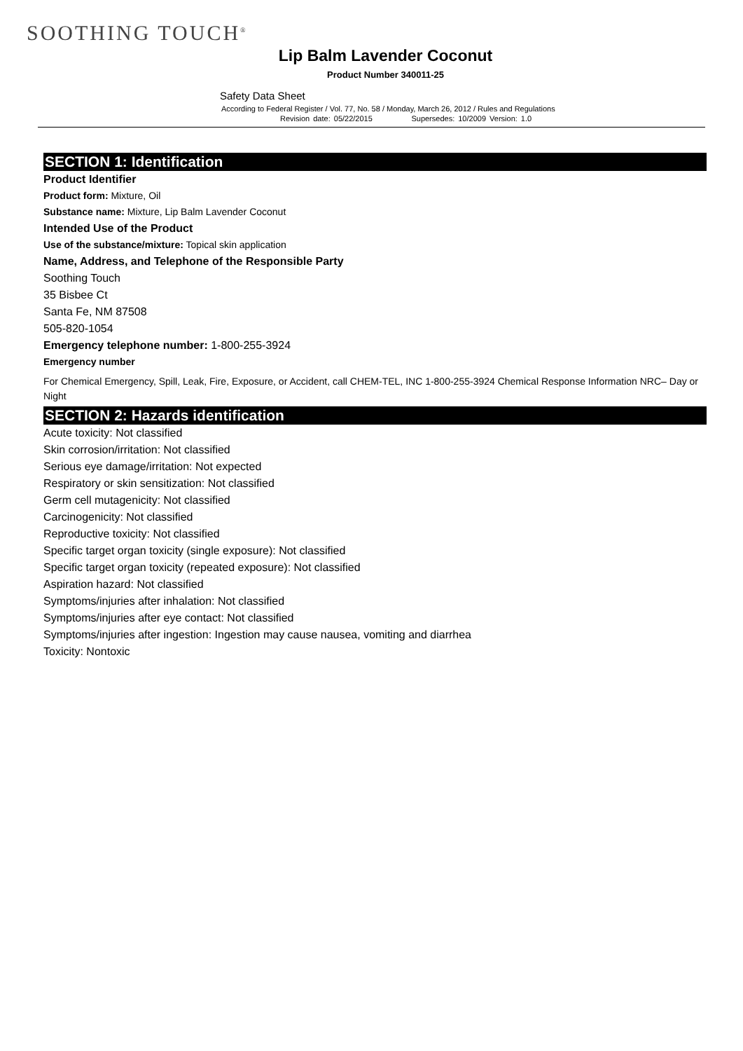SOOTHING TOUCH<sup>®</sup>
Lip Balm Lavender Coconut
Product Number 340011-25
Safety Data Sheet
According to Federal Register / Vol. 77, No. 58 / Monday, March 26, 2012 / Rules and Regulations
Revision date: 05/22/2015 Supersedes: 10/2009 Version: 1.0
SECTION 1: Identification
Product Identifier
Product form: Mixture, Oil
Substance name: Mixture, Lip Balm Lavender Coconut
Intended Use of the Product
Use of the substance/mixture: Topical skin application
Name, Address, and Telephone of the Responsible Party
Soothing Touch
35 Bisbee Ct
Santa Fe, NM 87508
505-820-1054
Emergency telephone number: 1-800-255-3924
Emergency number
For Chemical Emergency, Spill, Leak, Fire, Exposure, or Accident, call CHEM-TEL, INC 1-800-255-3924 Chemical Response Information NRC– Day or Night
SECTION 2: Hazards identification
Acute toxicity: Not classified
Skin corrosion/irritation: Not classified
Serious eye damage/irritation: Not expected
Respiratory or skin sensitization: Not classified
Germ cell mutagenicity: Not classified
Carcinogenicity: Not classified
Reproductive toxicity: Not classified
Specific target organ toxicity (single exposure): Not classified
Specific target organ toxicity (repeated exposure): Not classified
Aspiration hazard: Not classified
Symptoms/injuries after inhalation: Not classified
Symptoms/injuries after eye contact: Not classified
Symptoms/injuries after ingestion: Ingestion may cause nausea, vomiting and diarrhea
Toxicity: Nontoxic